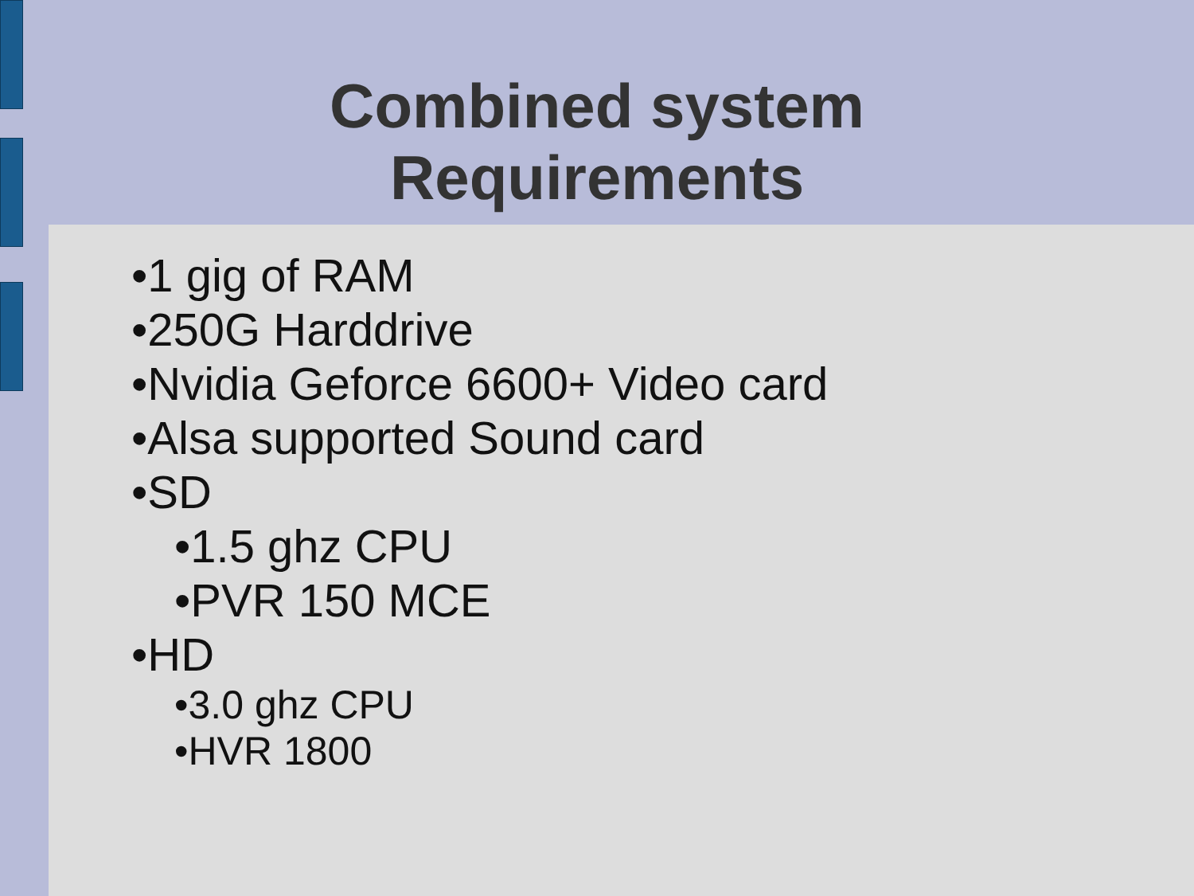Combined system
Requirements
•1 gig of RAM
•250G Harddrive
•Nvidia Geforce 6600+ Video card
•Alsa supported Sound card
•SD
•1.5 ghz CPU
•PVR 150 MCE
•HD
•3.0 ghz CPU
•HVR 1800